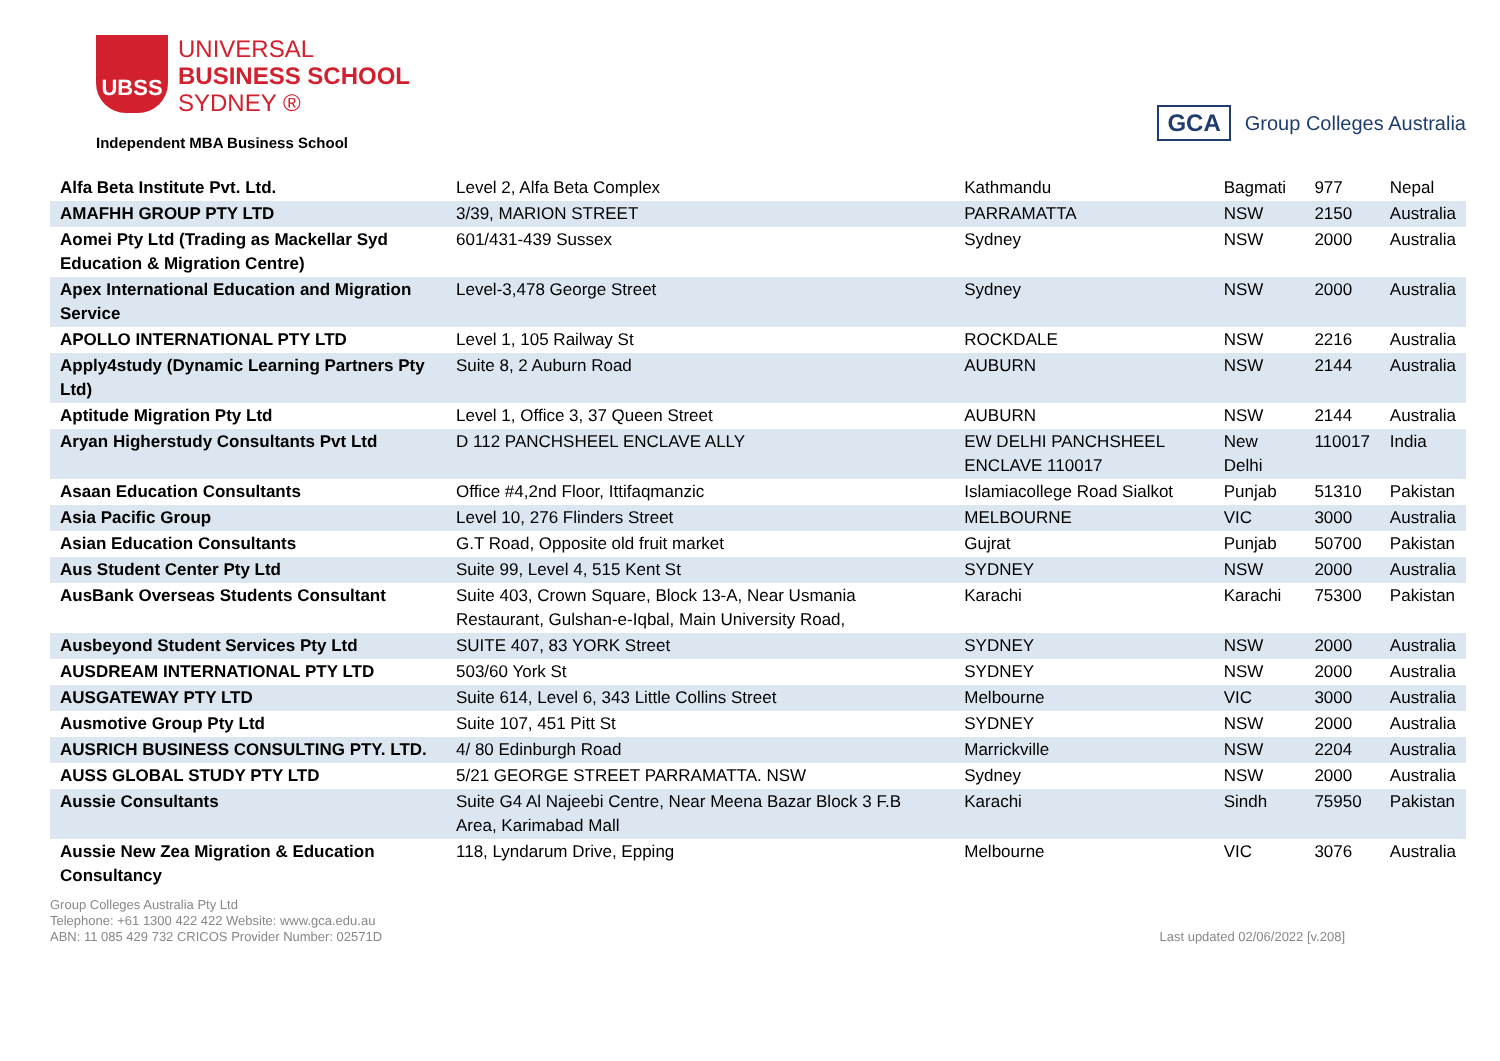UBSS
UNIVERSAL
BUSINESS SCHOOL
SYDNEY ®
Independent MBA Business School
GCA Group Colleges Australia
| Alfa Beta Institute Pvt. Ltd. | Level 2, Alfa Beta Complex | Kathmandu | Bagmati | 977 | Nepal |
| AMAFHH GROUP PTY LTD | 3/39, MARION STREET | PARRAMATTA | NSW | 2150 | Australia |
| Aomei Pty Ltd (Trading as Mackellar Syd Education & Migration Centre) | 601/431-439 Sussex | Sydney | NSW | 2000 | Australia |
| Apex International Education and Migration Service | Level-3,478 George Street | Sydney | NSW | 2000 | Australia |
| APOLLO INTERNATIONAL PTY LTD | Level 1, 105 Railway St | ROCKDALE | NSW | 2216 | Australia |
| Apply4study (Dynamic Learning Partners Pty Ltd) | Suite 8, 2 Auburn Road | AUBURN | NSW | 2144 | Australia |
| Aptitude Migration Pty Ltd | Level 1, Office 3, 37 Queen Street | AUBURN | NSW | 2144 | Australia |
| Aryan Higherstudy Consultants Pvt Ltd | D 112 PANCHSHEEL ENCLAVE ALLY | EW DELHI PANCHSHEEL ENCLAVE 110017 | New Delhi | 110017 | India |
| Asaan Education Consultants | Office #4,2nd Floor, Ittifaqmanzic | Islamiacollege Road Sialkot | Punjab | 51310 | Pakistan |
| Asia Pacific Group | Level 10, 276 Flinders Street | MELBOURNE | VIC | 3000 | Australia |
| Asian Education Consultants | G.T Road, Opposite old fruit market | Gujrat | Punjab | 50700 | Pakistan |
| Aus Student Center Pty Ltd | Suite 99, Level 4, 515 Kent St | SYDNEY | NSW | 2000 | Australia |
| AusBank Overseas Students Consultant | Suite 403, Crown Square, Block 13-A, Near Usmania Restaurant, Gulshan-e-Iqbal, Main University Road, | Karachi | Karachi | 75300 | Pakistan |
| Ausbeyond Student Services Pty Ltd | SUITE 407, 83 YORK Street | SYDNEY | NSW | 2000 | Australia |
| AUSDREAM INTERNATIONAL PTY LTD | 503/60 York St | SYDNEY | NSW | 2000 | Australia |
| AUSGATEWAY PTY LTD | Suite 614, Level 6, 343 Little Collins Street | Melbourne | VIC | 3000 | Australia |
| Ausmotive Group Pty Ltd | Suite 107, 451 Pitt St | SYDNEY | NSW | 2000 | Australia |
| AUSRICH BUSINESS CONSULTING PTY. LTD. | 4/ 80 Edinburgh Road | Marrickville | NSW | 2204 | Australia |
| AUSS GLOBAL STUDY PTY LTD | 5/21 GEORGE STREET PARRAMATTA. NSW | Sydney | NSW | 2000 | Australia |
| Aussie Consultants | Suite G4 Al Najeebi Centre, Near Meena Bazar Block 3 F.B Area, Karimabad Mall | Karachi | Sindh | 75950 | Pakistan |
| Aussie New Zea Migration & Education Consultancy | 118, Lyndarum Drive, Epping | Melbourne | VIC | 3076 | Australia |
Group Colleges Australia Pty Ltd
Telephone: +61 1300 422 422 Website: www.gca.edu.au
ABN: 11 085 429 732 CRICOS Provider Number: 02571D
Last updated 02/06/2022 [v.208]